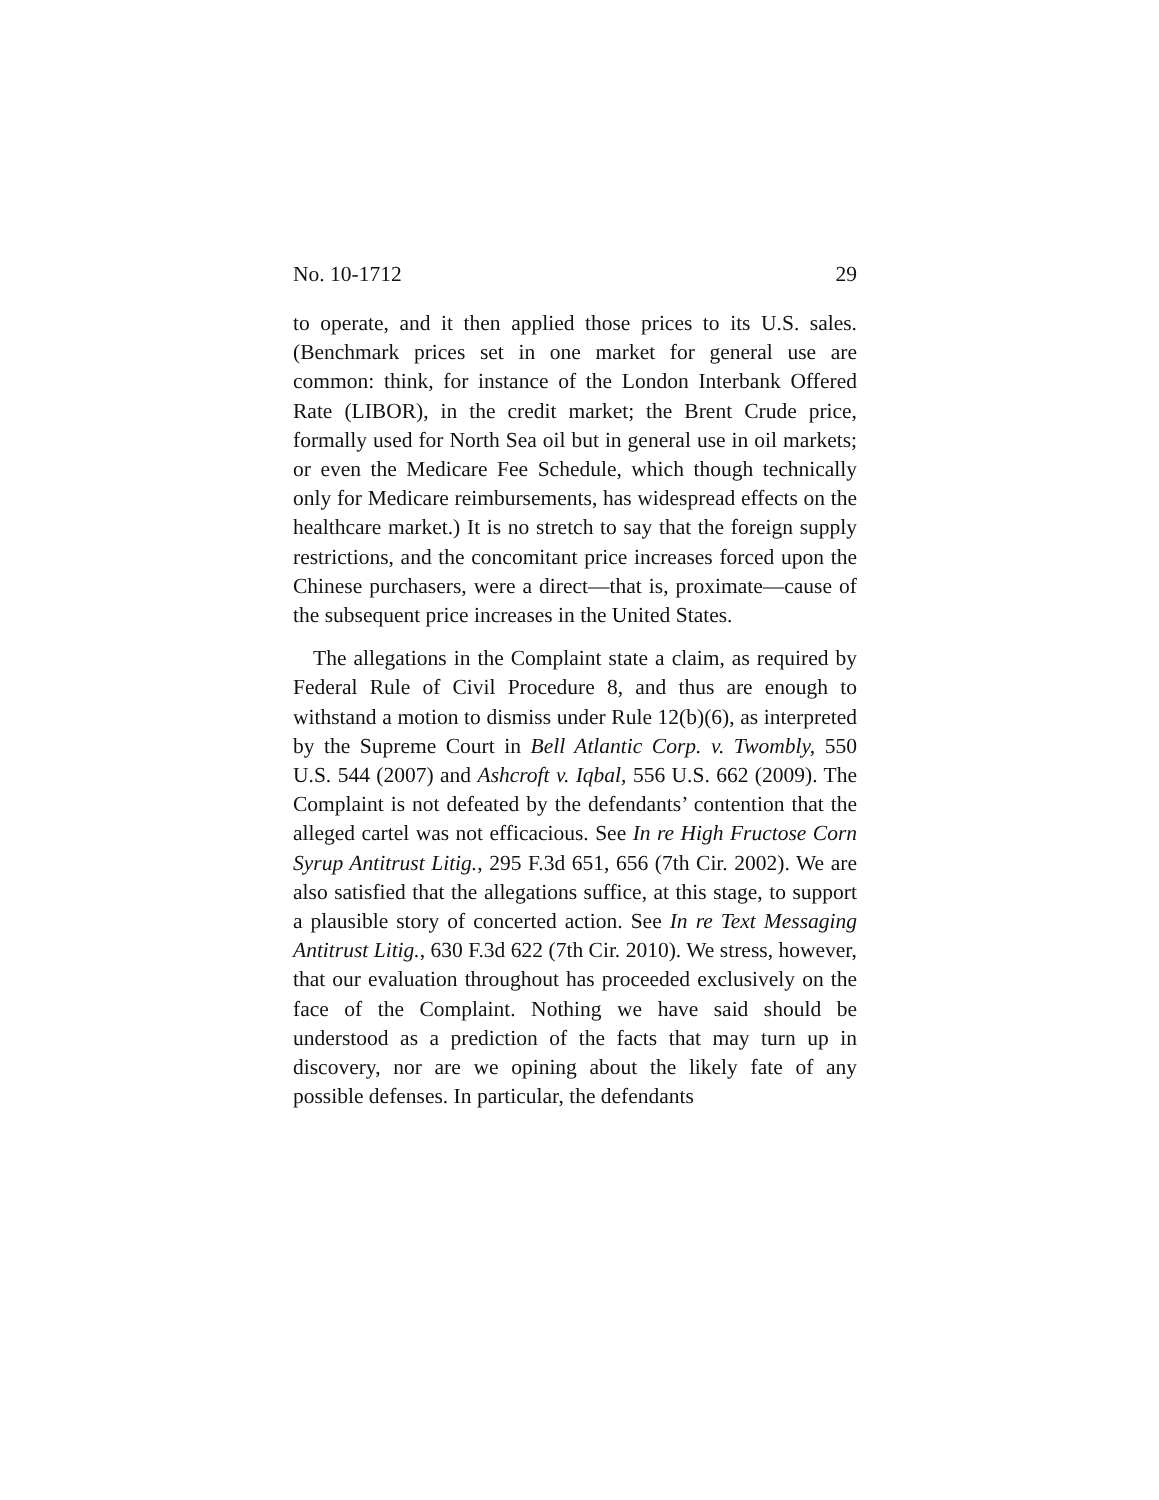No. 10-1712 29
to operate, and it then applied those prices to its U.S. sales. (Benchmark prices set in one market for general use are common: think, for instance of the London Interbank Offered Rate (LIBOR), in the credit market; the Brent Crude price, formally used for North Sea oil but in general use in oil markets; or even the Medicare Fee Schedule, which though technically only for Medicare reimbursements, has widespread effects on the healthcare market.) It is no stretch to say that the foreign supply restrictions, and the concomitant price increases forced upon the Chinese purchasers, were a direct—that is, proximate—cause of the subsequent price increases in the United States.
The allegations in the Complaint state a claim, as required by Federal Rule of Civil Procedure 8, and thus are enough to withstand a motion to dismiss under Rule 12(b)(6), as interpreted by the Supreme Court in Bell Atlantic Corp. v. Twombly, 550 U.S. 544 (2007) and Ashcroft v. Iqbal, 556 U.S. 662 (2009). The Complaint is not defeated by the defendants’ contention that the alleged cartel was not efficacious. See In re High Fructose Corn Syrup Antitrust Litig., 295 F.3d 651, 656 (7th Cir. 2002). We are also satisfied that the allegations suffice, at this stage, to support a plausible story of concerted action. See In re Text Messaging Antitrust Litig., 630 F.3d 622 (7th Cir. 2010). We stress, however, that our evaluation throughout has proceeded exclusively on the face of the Complaint. Nothing we have said should be understood as a prediction of the facts that may turn up in discovery, nor are we opining about the likely fate of any possible defenses. In particular, the defendants